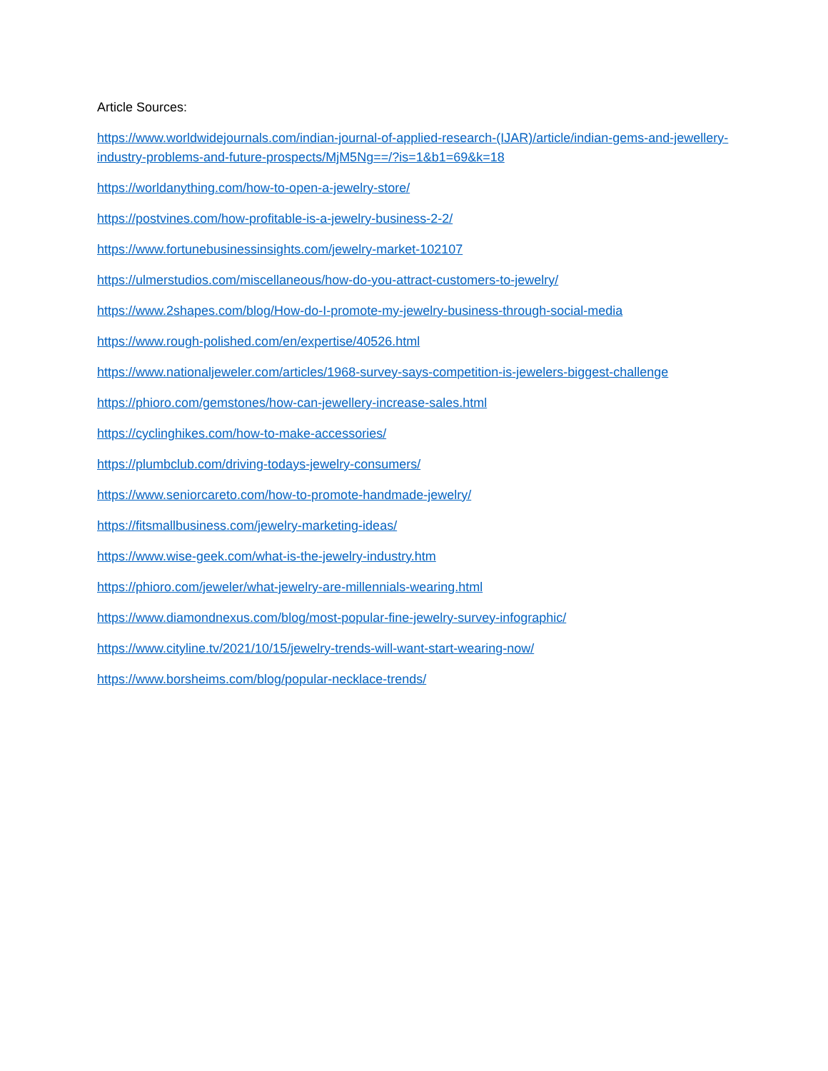Article Sources:
https://www.worldwidejournals.com/indian-journal-of-applied-research-(IJAR)/article/indian-gems-and-jewellery-industry-problems-and-future-prospects/MjM5Ng==/?is=1&b1=69&k=18
https://worldanything.com/how-to-open-a-jewelry-store/
https://postvines.com/how-profitable-is-a-jewelry-business-2-2/
https://www.fortunebusinessinsights.com/jewelry-market-102107
https://ulmerstudios.com/miscellaneous/how-do-you-attract-customers-to-jewelry/
https://www.2shapes.com/blog/How-do-I-promote-my-jewelry-business-through-social-media
https://www.rough-polished.com/en/expertise/40526.html
https://www.nationaljeweler.com/articles/1968-survey-says-competition-is-jewelers-biggest-challenge
https://phioro.com/gemstones/how-can-jewellery-increase-sales.html
https://cyclinghikes.com/how-to-make-accessories/
https://plumbclub.com/driving-todays-jewelry-consumers/
https://www.seniorcareto.com/how-to-promote-handmade-jewelry/
https://fitsmallbusiness.com/jewelry-marketing-ideas/
https://www.wise-geek.com/what-is-the-jewelry-industry.htm
https://phioro.com/jeweler/what-jewelry-are-millennials-wearing.html
https://www.diamondnexus.com/blog/most-popular-fine-jewelry-survey-infographic/
https://www.cityline.tv/2021/10/15/jewelry-trends-will-want-start-wearing-now/
https://www.borsheims.com/blog/popular-necklace-trends/